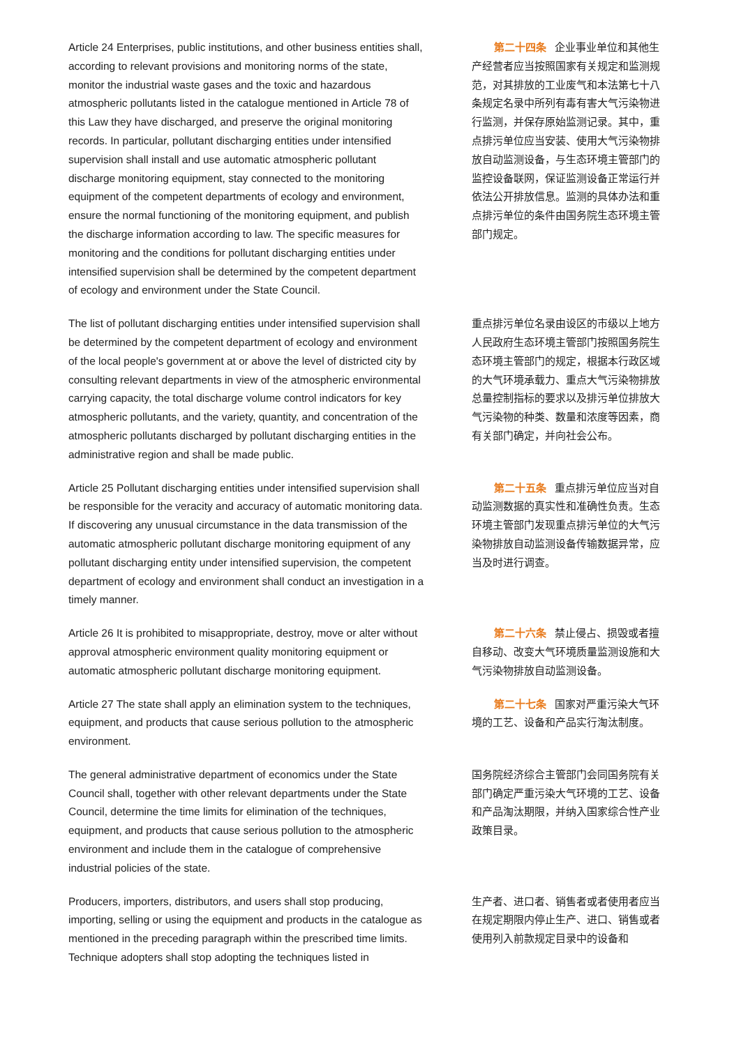Article 24 Enterprises, public institutions, and other business entities shall, according to relevant provisions and monitoring norms of the state, monitor the industrial waste gases and the toxic and hazardous atmospheric pollutants listed in the catalogue mentioned in Article 78 of this Law they have discharged, and preserve the original monitoring records. In particular, pollutant discharging entities under intensified supervision shall install and use automatic atmospheric pollutant discharge monitoring equipment, stay connected to the monitoring equipment of the competent departments of ecology and environment, ensure the normal functioning of the monitoring equipment, and publish the discharge information according to law. The specific measures for monitoring and the conditions for pollutant discharging entities under intensified supervision shall be determined by the competent department of ecology and environment under the State Council.
第二十四条 企业事业单位和其他生产经营者应当按照国家有关规定和监测规范，对其排放的工业废气和本法第七十八条规定名录中所列有毒有害大气污染物进行监测，并保存原始监测记录。其中，重点排污单位应当安装、使用大气污染物排放自动监测设备，与生态环境主管部门的监控设备联网，保证监测设备正常运行并依法公开排放信息。监测的具体办法和重点排污单位的条件由国务院生态环境主管部门规定。
The list of pollutant discharging entities under intensified supervision shall be determined by the competent department of ecology and environment of the local people's government at or above the level of districted city by consulting relevant departments in view of the atmospheric environmental carrying capacity, the total discharge volume control indicators for key atmospheric pollutants, and the variety, quantity, and concentration of the atmospheric pollutants discharged by pollutant discharging entities in the administrative region and shall be made public.
重点排污单位名录由设区的市级以上地方人民政府生态环境主管部门按照国务院生态环境主管部门的规定，根据本行政区域的大气环境承载力、重点大气污染物排放总量控制指标的要求以及排污单位排放大气污染物的种类、数量和浓度等因素，商有关部门确定，并向社会公布。
Article 25 Pollutant discharging entities under intensified supervision shall be responsible for the veracity and accuracy of automatic monitoring data. If discovering any unusual circumstance in the data transmission of the automatic atmospheric pollutant discharge monitoring equipment of any pollutant discharging entity under intensified supervision, the competent department of ecology and environment shall conduct an investigation in a timely manner.
第二十五条 重点排污单位应当对自动监测数据的真实性和准确性负责。生态环境主管部门发现重点排污单位的大气污染物排放自动监测设备传输数据异常，应当及时进行调查。
Article 26 It is prohibited to misappropriate, destroy, move or alter without approval atmospheric environment quality monitoring equipment or automatic atmospheric pollutant discharge monitoring equipment.
第二十六条 禁止侵占、损毁或者擅自移动、改变大气环境质量监测设施和大气污染物排放自动监测设备。
Article 27 The state shall apply an elimination system to the techniques, equipment, and products that cause serious pollution to the atmospheric environment.
第二十七条 国家对严重污染大气环境的工艺、设备和产品实行淘汰制度。
The general administrative department of economics under the State Council shall, together with other relevant departments under the State Council, determine the time limits for elimination of the techniques, equipment, and products that cause serious pollution to the atmospheric environment and include them in the catalogue of comprehensive industrial policies of the state.
国务院经济综合主管部门会同国务院有关部门确定严重污染大气环境的工艺、设备和产品淘汰期限，并纳入国家综合性产业政策目录。
Producers, importers, distributors, and users shall stop producing, importing, selling or using the equipment and products in the catalogue as mentioned in the preceding paragraph within the prescribed time limits. Technique adopters shall stop adopting the techniques listed in
生产者、进口者、销售者或者使用者应当在规定期限内停止生产、进口、销售或者使用列入前款规定目录中的设备和